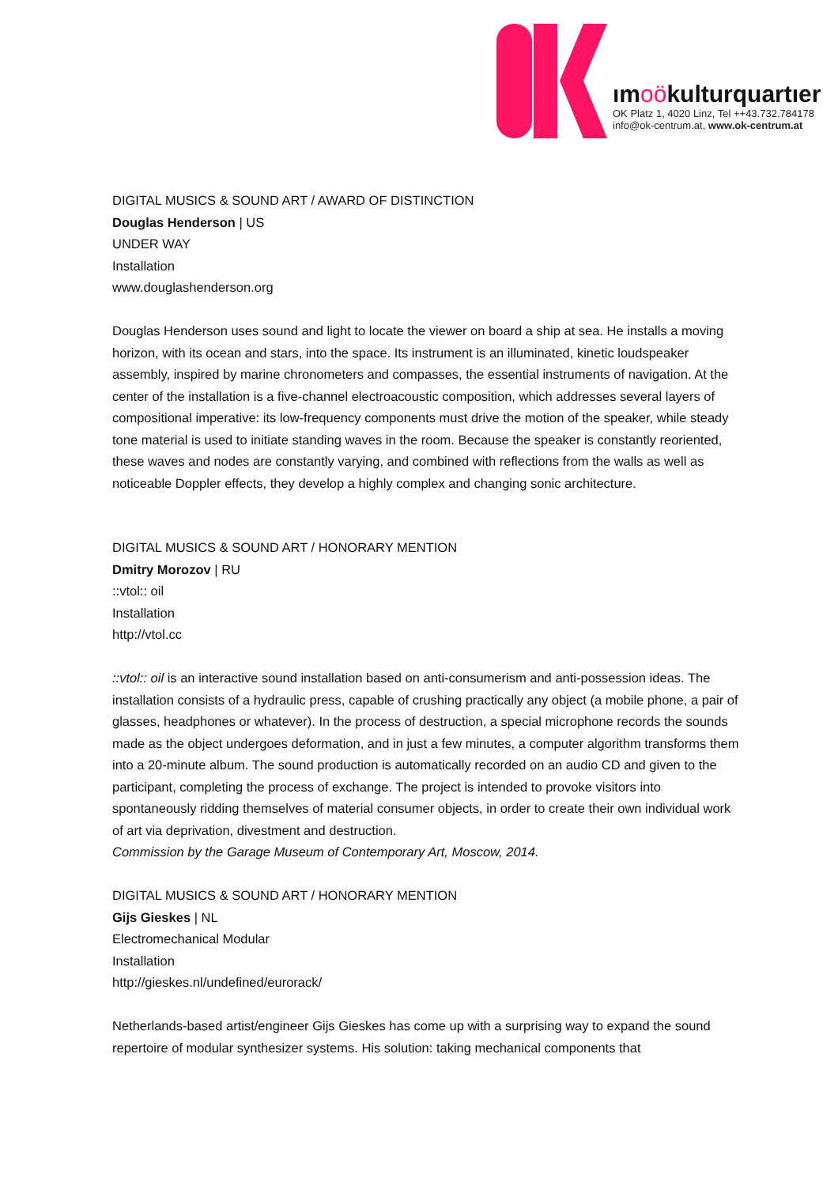ımoökulturquartıer
OK Platz 1, 4020 Linz, Tel ++43.732.784178
info@ok-centrum.at, www.ok-centrum.at
DIGITAL MUSICS & SOUND ART / AWARD OF DISTINCTION
Douglas Henderson | US
UNDER WAY
Installation
www.douglashenderson.org
Douglas Henderson uses sound and light to locate the viewer on board a ship at sea. He installs a moving horizon, with its ocean and stars, into the space. Its instrument is an illuminated, kinetic loudspeaker assembly, inspired by marine chronometers and compasses, the essential instruments of navigation. At the center of the installation is a five-channel electroacoustic composition, which addresses several layers of compositional imperative: its low-frequency components must drive the motion of the speaker, while steady tone material is used to initiate standing waves in the room. Because the speaker is constantly reoriented, these waves and nodes are constantly varying, and combined with reflections from the walls as well as noticeable Doppler effects, they develop a highly complex and changing sonic architecture.
DIGITAL MUSICS & SOUND ART / HONORARY MENTION
Dmitry Morozov | RU
::vtol:: oil
Installation
http://vtol.cc
::vtol:: oil is an interactive sound installation based on anti-consumerism and anti-possession ideas. The installation consists of a hydraulic press, capable of crushing practically any object (a mobile phone, a pair of glasses, headphones or whatever). In the process of destruction, a special microphone records the sounds made as the object undergoes deformation, and in just a few minutes, a computer algorithm transforms them into a 20-minute album. The sound production is automatically recorded on an audio CD and given to the participant, completing the process of exchange. The project is intended to provoke visitors into spontaneously ridding themselves of material consumer objects, in order to create their own individual work of art via deprivation, divestment and destruction.
Commission by the Garage Museum of Contemporary Art, Moscow, 2014.
DIGITAL MUSICS & SOUND ART / HONORARY MENTION
Gijs Gieskes | NL
Electromechanical Modular
Installation
http://gieskes.nl/undefined/eurorack/
Netherlands-based artist/engineer Gijs Gieskes has come up with a surprising way to expand the sound repertoire of modular synthesizer systems. His solution: taking mechanical components that